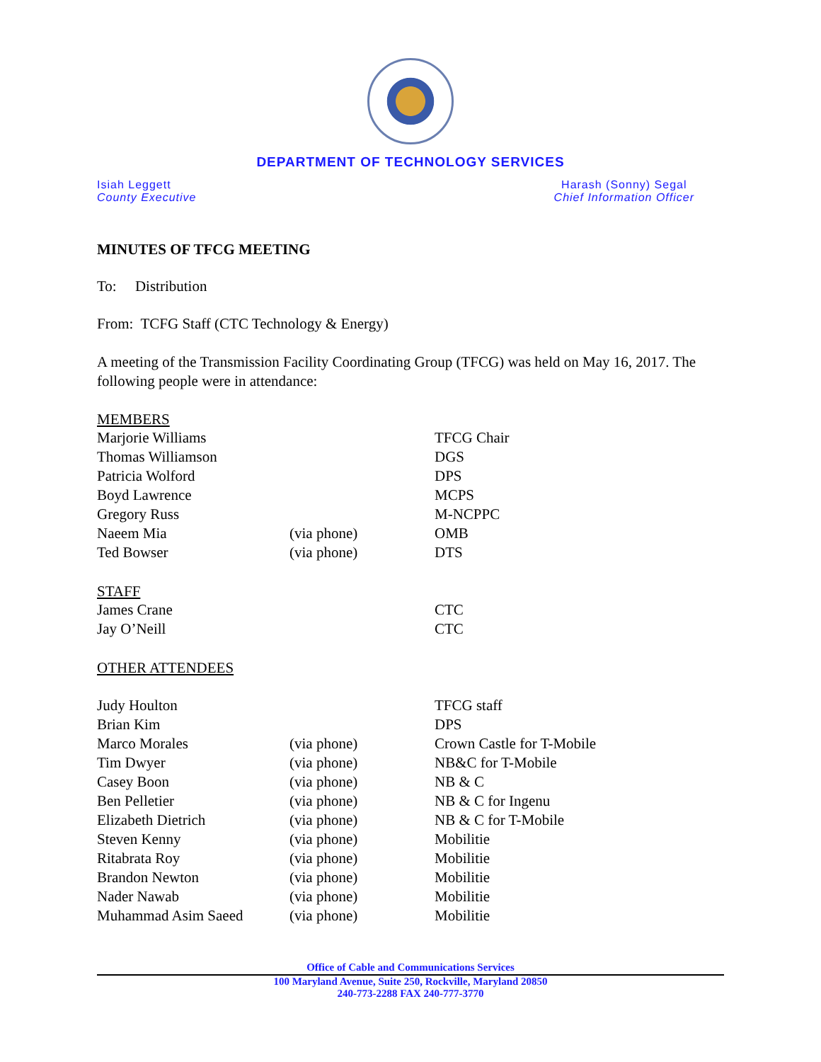DEPARTMENT OF TECHNOLOGY SERVICES
Isiah Leggett
County Executive
Harash (Sonny) Segal
Chief Information Officer
MINUTES OF TFCG MEETING
To: Distribution
From: TCFG Staff (CTC Technology & Energy)
A meeting of the Transmission Facility Coordinating Group (TFCG) was held on May 16, 2017. The following people were in attendance:
MEMBERS
| Marjorie Williams | | TFCG Chair |
| Thomas Williamson | | DGS |
| Patricia Wolford | | DPS |
| Boyd Lawrence | | MCPS |
| Gregory Russ | | M-NCPPC |
| Naeem Mia | (via phone) | OMB |
| Ted Bowser | (via phone) | DTS |
STAFF
| James Crane | | CTC |
| Jay O’Neill | | CTC |
OTHER ATTENDEES
| Judy Houlton | | TFCG staff |
| Brian Kim | | DPS |
| Marco Morales | (via phone) | Crown Castle for T-Mobile |
| Tim Dwyer | (via phone) | NB&C for T-Mobile |
| Casey Boon | (via phone) | NB & C |
| Ben Pelletier | (via phone) | NB & C for Ingenu |
| Elizabeth Dietrich | (via phone) | NB & C for T-Mobile |
| Steven Kenny | (via phone) | Mobilitie |
| Ritabrata Roy | (via phone) | Mobilitie |
| Brandon Newton | (via phone) | Mobilitie |
| Nader Nawab | (via phone) | Mobilitie |
| Muhammad Asim Saeed | (via phone) | Mobilitie |
Office of Cable and Communications Services
100 Maryland Avenue, Suite 250, Rockville, Maryland 20850
240-773-2288 FAX 240-777-3770